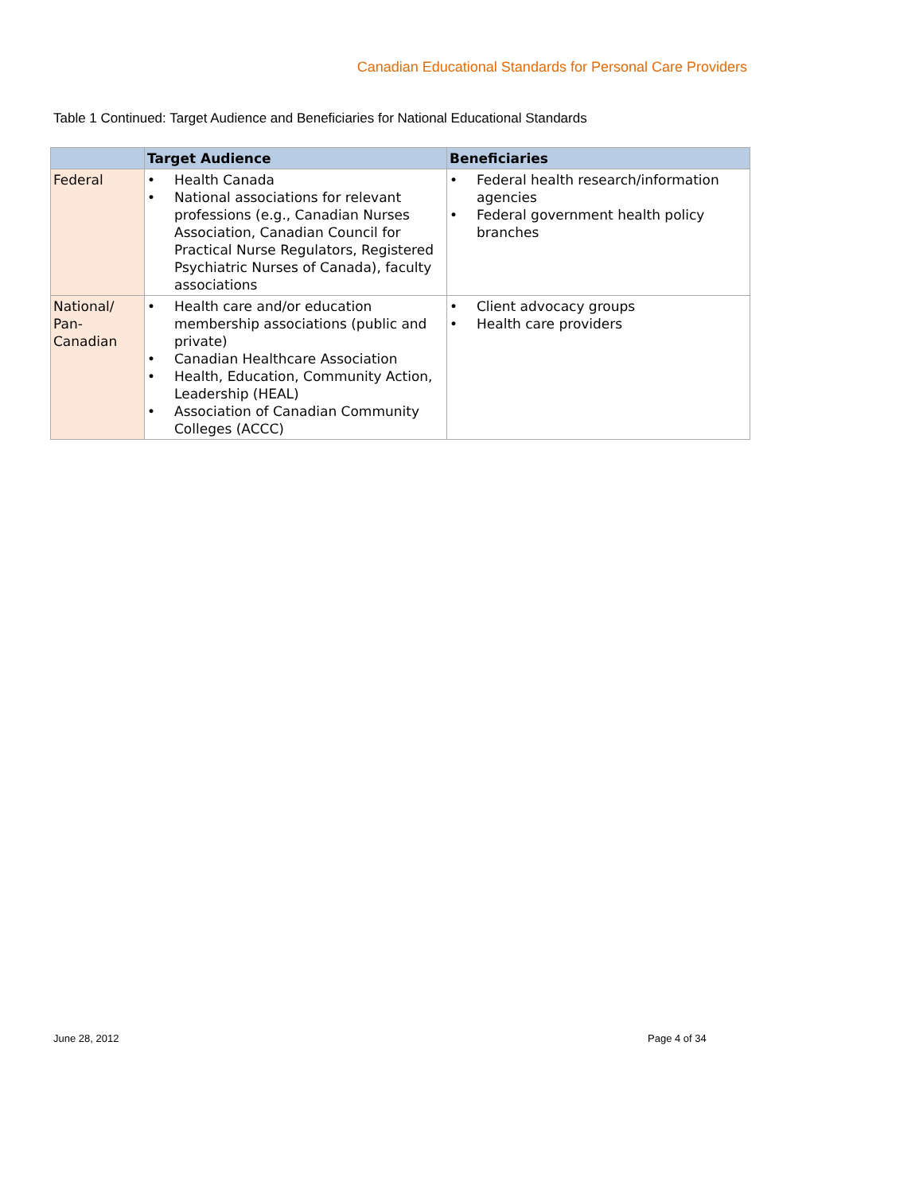Canadian Educational Standards for Personal Care Providers
Table 1 Continued: Target Audience and Beneficiaries for National Educational Standards
| | Target Audience | Beneficiaries |
| --- | --- | --- |
| Federal | • Health Canada • National associations for relevant professions (e.g., Canadian Nurses Association, Canadian Council for Practical Nurse Regulators, Registered Psychiatric Nurses of Canada), faculty associations | • Federal health research/information agencies • Federal government health policy branches |
| National/ Pan-Canadian | • Health care and/or education membership associations (public and private) • Canadian Healthcare Association • Health, Education, Community Action, Leadership (HEAL) • Association of Canadian Community Colleges (ACCC) | • Client advocacy groups • Health care providers |
June 28, 2012 Page 4 of 34